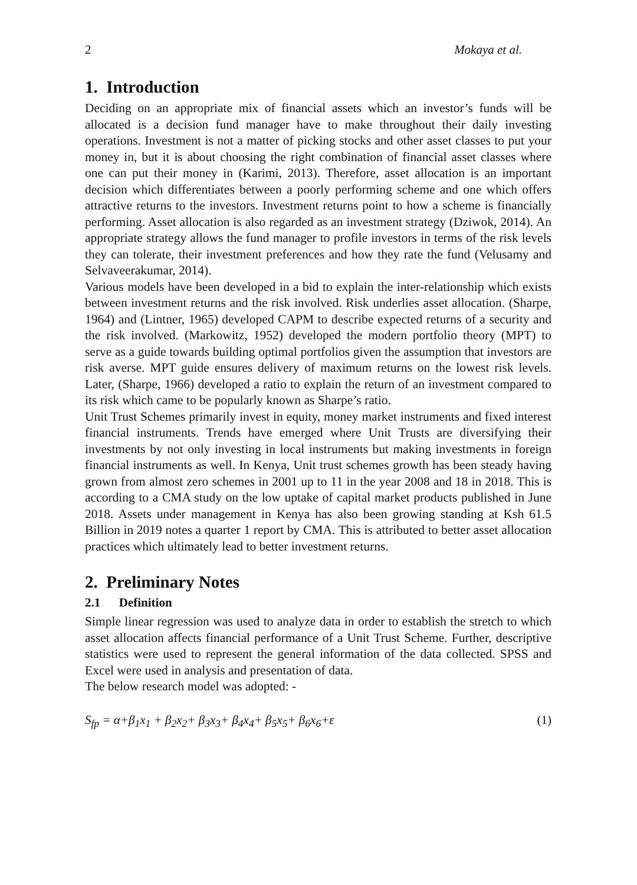2 Mokaya et al.
1. Introduction
Deciding on an appropriate mix of financial assets which an investor’s funds will be allocated is a decision fund manager have to make throughout their daily investing operations. Investment is not a matter of picking stocks and other asset classes to put your money in, but it is about choosing the right combination of financial asset classes where one can put their money in (Karimi, 2013). Therefore, asset allocation is an important decision which differentiates between a poorly performing scheme and one which offers attractive returns to the investors. Investment returns point to how a scheme is financially performing. Asset allocation is also regarded as an investment strategy (Dziwok, 2014). An appropriate strategy allows the fund manager to profile investors in terms of the risk levels they can tolerate, their investment preferences and how they rate the fund (Velusamy and Selvaveerakumar, 2014).
Various models have been developed in a bid to explain the inter-relationship which exists between investment returns and the risk involved. Risk underlies asset allocation. (Sharpe, 1964) and (Lintner, 1965) developed CAPM to describe expected returns of a security and the risk involved. (Markowitz, 1952) developed the modern portfolio theory (MPT) to serve as a guide towards building optimal portfolios given the assumption that investors are risk averse. MPT guide ensures delivery of maximum returns on the lowest risk levels. Later, (Sharpe, 1966) developed a ratio to explain the return of an investment compared to its risk which came to be popularly known as Sharpe’s ratio.
Unit Trust Schemes primarily invest in equity, money market instruments and fixed interest financial instruments. Trends have emerged where Unit Trusts are diversifying their investments by not only investing in local instruments but making investments in foreign financial instruments as well. In Kenya, Unit trust schemes growth has been steady having grown from almost zero schemes in 2001 up to 11 in the year 2008 and 18 in 2018. This is according to a CMA study on the low uptake of capital market products published in June 2018. Assets under management in Kenya has also been growing standing at Ksh 61.5 Billion in 2019 notes a quarter 1 report by CMA. This is attributed to better asset allocation practices which ultimately lead to better investment returns.
2. Preliminary Notes
2.1 Definition
Simple linear regression was used to analyze data in order to establish the stretch to which asset allocation affects financial performance of a Unit Trust Scheme. Further, descriptive statistics were used to represent the general information of the data collected. SPSS and Excel were used in analysis and presentation of data.
The below research model was adopted: -
S<sub>fp</sub> = α+β<sub>1</sub>x<sub>1</sub> + β<sub>2</sub>x<sub>2</sub>+ β<sub>3</sub>x<sub>3</sub>+ β<sub>4</sub>x<sub>4</sub>+ β<sub>5</sub>x<sub>5</sub>+ β<sub>6</sub>x<sub>6</sub>+ε (1)